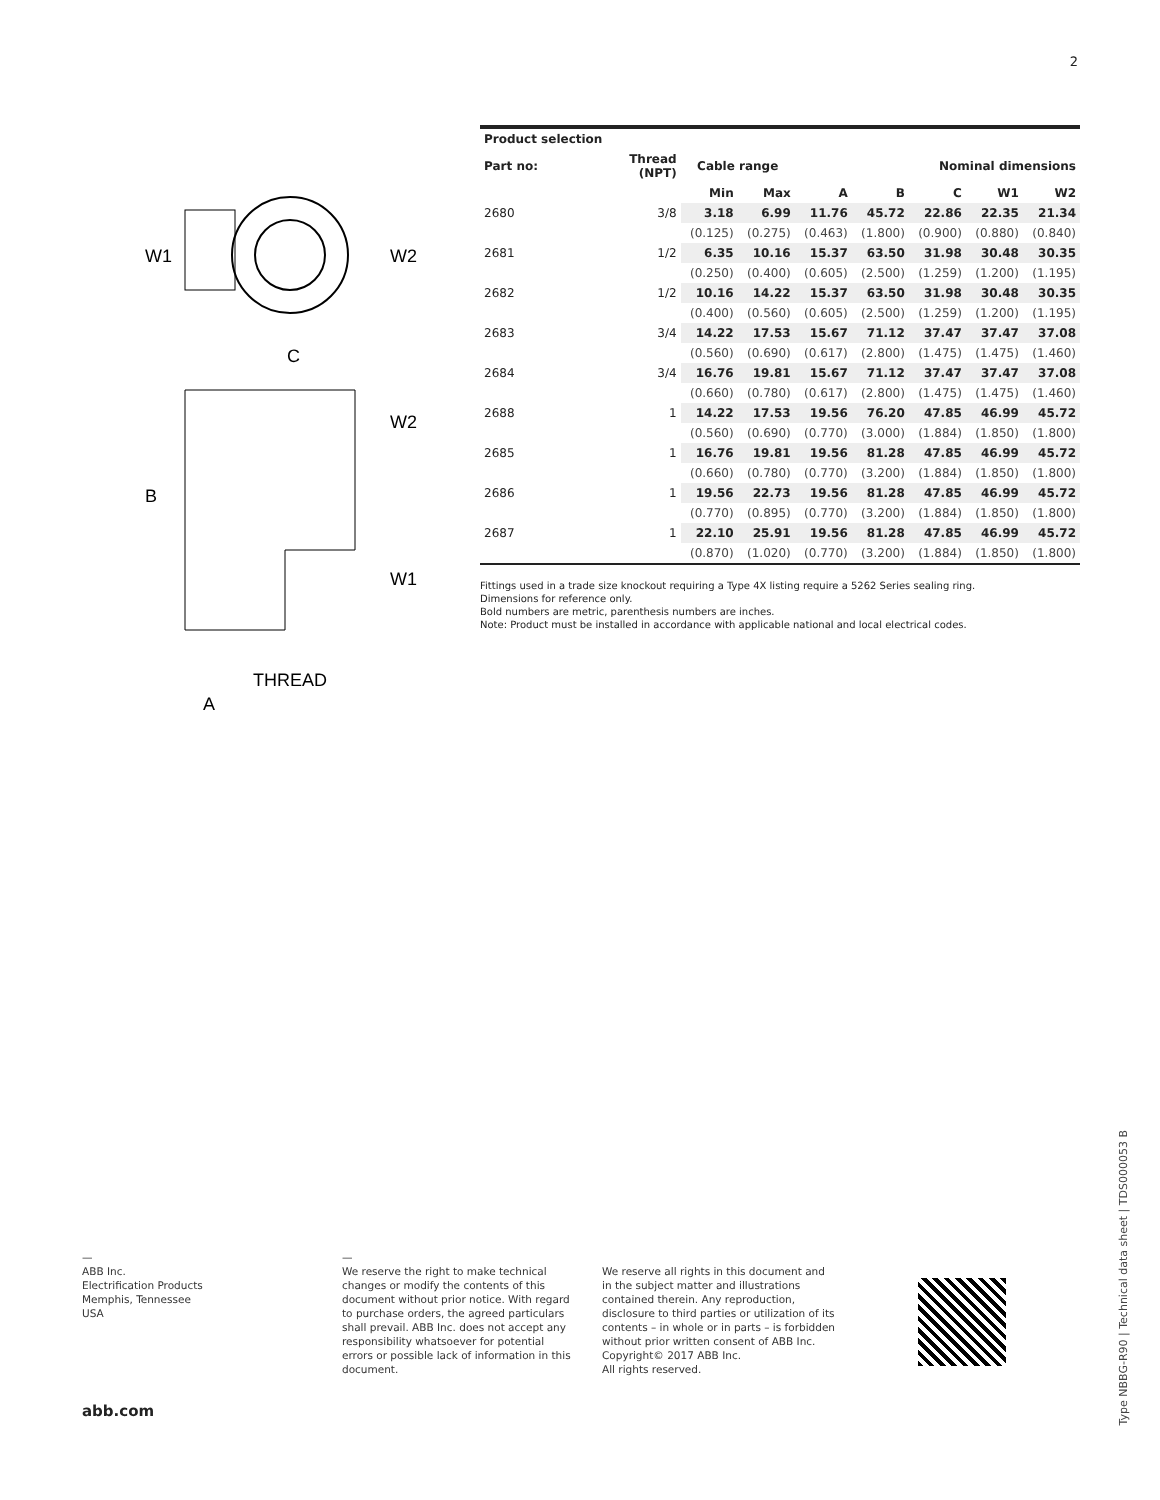2
W1
W2
C
B
W2
W1
THREAD
A
| Product selection | | | | | | | | |
| --- | --- | --- | --- | --- | --- | --- | --- | --- |
| Part no: | Thread (NPT) | Cable range | | Nominal dimensions | | | | |
| | | Min | Max | A | B | C | W1 | W2 |
| 2680 | 3/8 | 3.18 | 6.99 | 11.76 | 45.72 | 22.86 | 22.35 | 21.34 |
| | | (0.125) | (0.275) | (0.463) | (1.800) | (0.900) | (0.880) | (0.840) |
| 2681 | 1/2 | 6.35 | 10.16 | 15.37 | 63.50 | 31.98 | 30.48 | 30.35 |
| | | (0.250) | (0.400) | (0.605) | (2.500) | (1.259) | (1.200) | (1.195) |
| 2682 | 1/2 | 10.16 | 14.22 | 15.37 | 63.50 | 31.98 | 30.48 | 30.35 |
| | | (0.400) | (0.560) | (0.605) | (2.500) | (1.259) | (1.200) | (1.195) |
| 2683 | 3/4 | 14.22 | 17.53 | 15.67 | 71.12 | 37.47 | 37.47 | 37.08 |
| | | (0.560) | (0.690) | (0.617) | (2.800) | (1.475) | (1.475) | (1.460) |
| 2684 | 3/4 | 16.76 | 19.81 | 15.67 | 71.12 | 37.47 | 37.47 | 37.08 |
| | | (0.660) | (0.780) | (0.617) | (2.800) | (1.475) | (1.475) | (1.460) |
| 2688 | 1 | 14.22 | 17.53 | 19.56 | 76.20 | 47.85 | 46.99 | 45.72 |
| | | (0.560) | (0.690) | (0.770) | (3.000) | (1.884) | (1.850) | (1.800) |
| 2685 | 1 | 16.76 | 19.81 | 19.56 | 81.28 | 47.85 | 46.99 | 45.72 |
| | | (0.660) | (0.780) | (0.770) | (3.200) | (1.884) | (1.850) | (1.800) |
| 2686 | 1 | 19.56 | 22.73 | 19.56 | 81.28 | 47.85 | 46.99 | 45.72 |
| | | (0.770) | (0.895) | (0.770) | (3.200) | (1.884) | (1.850) | (1.800) |
| 2687 | 1 | 22.10 | 25.91 | 19.56 | 81.28 | 47.85 | 46.99 | 45.72 |
| | | (0.870) | (1.020) | (0.770) | (3.200) | (1.884) | (1.850) | (1.800) |
Fittings used in a trade size knockout requiring a Type 4X listing require a 5262 Series sealing ring.
Dimensions for reference only.
Bold numbers are metric, parenthesis numbers are inches.
Note: Product must be installed in accordance with applicable national and local electrical codes.
—
ABB Inc.
Electrification Products
Memphis, Tennessee
USA
—
We reserve the right to make technical changes or modify the contents of this document without prior notice. With regard to purchase orders, the agreed particulars shall prevail. ABB Inc. does not accept any responsibility whatsoever for potential errors or possible lack of information in this document.
We reserve all rights in this document and in the subject matter and illustrations contained therein. Any reproduction, disclosure to third parties or utilization of its contents – in whole or in parts – is forbidden without prior written consent of ABB Inc. Copyright© 2017 ABB Inc.
All rights reserved.
abb.com
Type NBBG-R90 | Technical data sheet | TDS000053 B